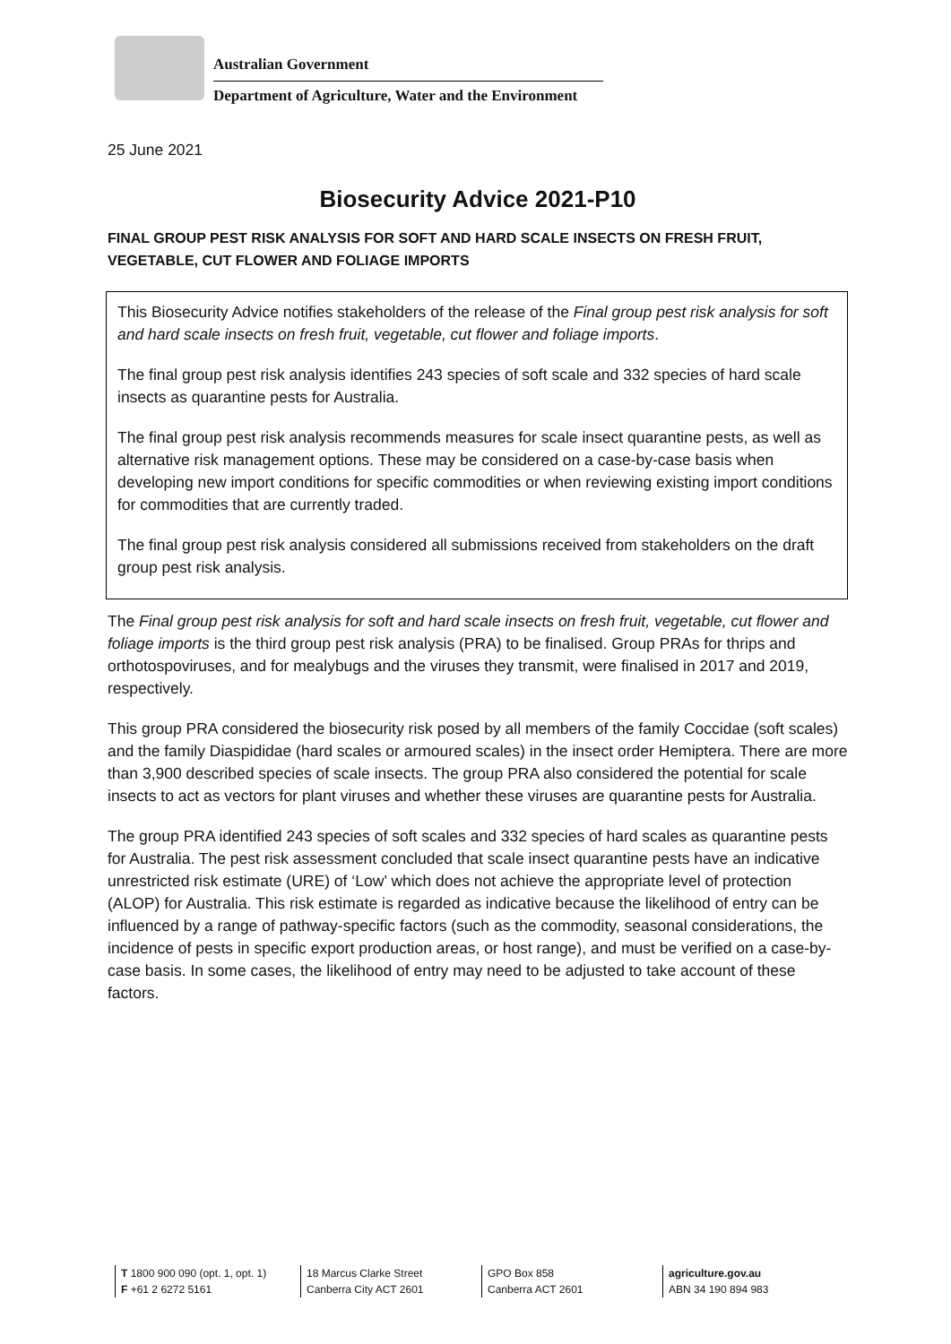Australian Government
Department of Agriculture, Water and the Environment
25 June 2021
Biosecurity Advice 2021-P10
FINAL GROUP PEST RISK ANALYSIS FOR SOFT AND HARD SCALE INSECTS ON FRESH FRUIT, VEGETABLE, CUT FLOWER AND FOLIAGE IMPORTS
This Biosecurity Advice notifies stakeholders of the release of the Final group pest risk analysis for soft and hard scale insects on fresh fruit, vegetable, cut flower and foliage imports.
The final group pest risk analysis identifies 243 species of soft scale and 332 species of hard scale insects as quarantine pests for Australia.
The final group pest risk analysis recommends measures for scale insect quarantine pests, as well as alternative risk management options. These may be considered on a case-by-case basis when developing new import conditions for specific commodities or when reviewing existing import conditions for commodities that are currently traded.
The final group pest risk analysis considered all submissions received from stakeholders on the draft group pest risk analysis.
The Final group pest risk analysis for soft and hard scale insects on fresh fruit, vegetable, cut flower and foliage imports is the third group pest risk analysis (PRA) to be finalised. Group PRAs for thrips and orthotospoviruses, and for mealybugs and the viruses they transmit, were finalised in 2017 and 2019, respectively.
This group PRA considered the biosecurity risk posed by all members of the family Coccidae (soft scales) and the family Diaspididae (hard scales or armoured scales) in the insect order Hemiptera. There are more than 3,900 described species of scale insects. The group PRA also considered the potential for scale insects to act as vectors for plant viruses and whether these viruses are quarantine pests for Australia.
The group PRA identified 243 species of soft scales and 332 species of hard scales as quarantine pests for Australia. The pest risk assessment concluded that scale insect quarantine pests have an indicative unrestricted risk estimate (URE) of ‘Low’ which does not achieve the appropriate level of protection (ALOP) for Australia. This risk estimate is regarded as indicative because the likelihood of entry can be influenced by a range of pathway-specific factors (such as the commodity, seasonal considerations, the incidence of pests in specific export production areas, or host range), and must be verified on a case-by-case basis. In some cases, the likelihood of entry may need to be adjusted to take account of these factors.
T 1800 900 090 (opt. 1, opt. 1)
F +61 2 6272 5161
18 Marcus Clarke Street
Canberra City ACT 2601
GPO Box 858
Canberra ACT 2601
agriculture.gov.au
ABN 34 190 894 983